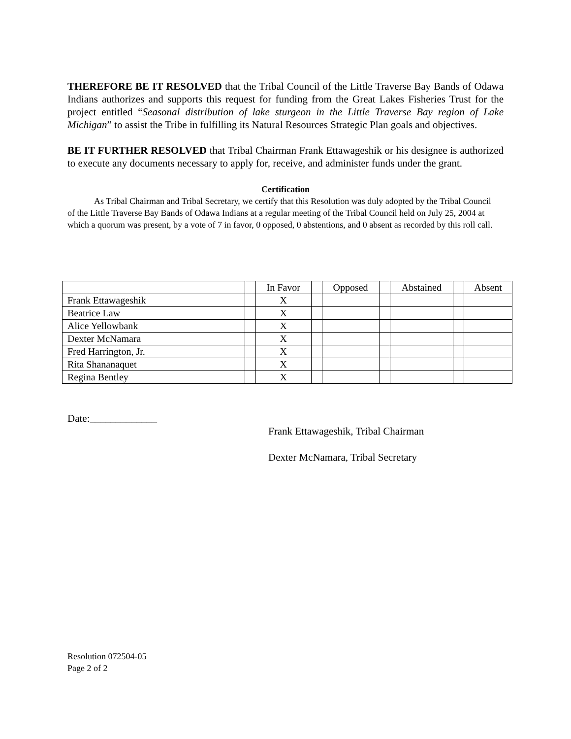THEREFORE BE IT RESOLVED that the Tribal Council of the Little Traverse Bay Bands of Odawa Indians authorizes and supports this request for funding from the Great Lakes Fisheries Trust for the project entitled “Seasonal distribution of lake sturgeon in the Little Traverse Bay region of Lake Michigan” to assist the Tribe in fulfilling its Natural Resources Strategic Plan goals and objectives.
BE IT FURTHER RESOLVED that Tribal Chairman Frank Ettawageshik or his designee is authorized to execute any documents necessary to apply for, receive, and administer funds under the grant.
Certification
As Tribal Chairman and Tribal Secretary, we certify that this Resolution was duly adopted by the Tribal Council of the Little Traverse Bay Bands of Odawa Indians at a regular meeting of the Tribal Council held on July 25, 2004 at which a quorum was present, by a vote of 7 in favor, 0 opposed, 0 abstentions, and 0 absent as recorded by this roll call.
| | | In Favor | | Opposed | | Abstained | | Absent |
| Frank Ettawageshik | | X | | | | | | |
| Beatrice Law | | X | | | | | | |
| Alice Yellowbank | | X | | | | | | |
| Dexter McNamara | | X | | | | | | |
| Fred Harrington, Jr. | | X | | | | | | |
| Rita Shananaquet | | X | | | | | | |
| Regina Bentley | | X | | | | | | |
Date:_____________
Frank Ettawageshik, Tribal Chairman
Dexter McNamara, Tribal Secretary
Resolution 072504-05
Page 2 of 2